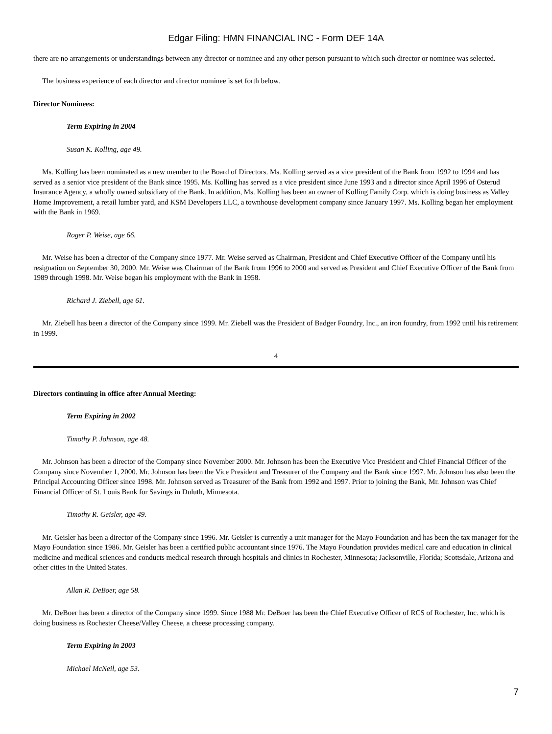Edgar Filing: HMN FINANCIAL INC - Form DEF 14A
there are no arrangements or understandings between any director or nominee and any other person pursuant to which such director or nominee was selected.
The business experience of each director and director nominee is set forth below.
Director Nominees:
Term Expiring in 2004
Susan K. Kolling, age 49.
Ms. Kolling has been nominated as a new member to the Board of Directors. Ms. Kolling served as a vice president of the Bank from 1992 to 1994 and has served as a senior vice president of the Bank since 1995. Ms. Kolling has served as a vice president since June 1993 and a director since April 1996 of Osterud Insurance Agency, a wholly owned subsidiary of the Bank. In addition, Ms. Kolling has been an owner of Kolling Family Corp. which is doing business as Valley Home Improvement, a retail lumber yard, and KSM Developers LLC, a townhouse development company since January 1997. Ms. Kolling began her employment with the Bank in 1969.
Roger P. Weise, age 66.
Mr. Weise has been a director of the Company since 1977. Mr. Weise served as Chairman, President and Chief Executive Officer of the Company until his resignation on September 30, 2000. Mr. Weise was Chairman of the Bank from 1996 to 2000 and served as President and Chief Executive Officer of the Bank from 1989 through 1998. Mr. Weise began his employment with the Bank in 1958.
Richard J. Ziebell, age 61.
Mr. Ziebell has been a director of the Company since 1999. Mr. Ziebell was the President of Badger Foundry, Inc., an iron foundry, from 1992 until his retirement in 1999.
4
Directors continuing in office after Annual Meeting:
Term Expiring in 2002
Timothy P. Johnson, age 48.
Mr. Johnson has been a director of the Company since November 2000. Mr. Johnson has been the Executive Vice President and Chief Financial Officer of the Company since November 1, 2000. Mr. Johnson has been the Vice President and Treasurer of the Company and the Bank since 1997. Mr. Johnson has also been the Principal Accounting Officer since 1998. Mr. Johnson served as Treasurer of the Bank from 1992 and 1997. Prior to joining the Bank, Mr. Johnson was Chief Financial Officer of St. Louis Bank for Savings in Duluth, Minnesota.
Timothy R. Geisler, age 49.
Mr. Geisler has been a director of the Company since 1996. Mr. Geisler is currently a unit manager for the Mayo Foundation and has been the tax manager for the Mayo Foundation since 1986. Mr. Geisler has been a certified public accountant since 1976. The Mayo Foundation provides medical care and education in clinical medicine and medical sciences and conducts medical research through hospitals and clinics in Rochester, Minnesota; Jacksonville, Florida; Scottsdale, Arizona and other cities in the United States.
Allan R. DeBoer, age 58.
Mr. DeBoer has been a director of the Company since 1999. Since 1988 Mr. DeBoer has been the Chief Executive Officer of RCS of Rochester, Inc. which is doing business as Rochester Cheese/Valley Cheese, a cheese processing company.
Term Expiring in 2003
Michael McNeil, age 53.
7